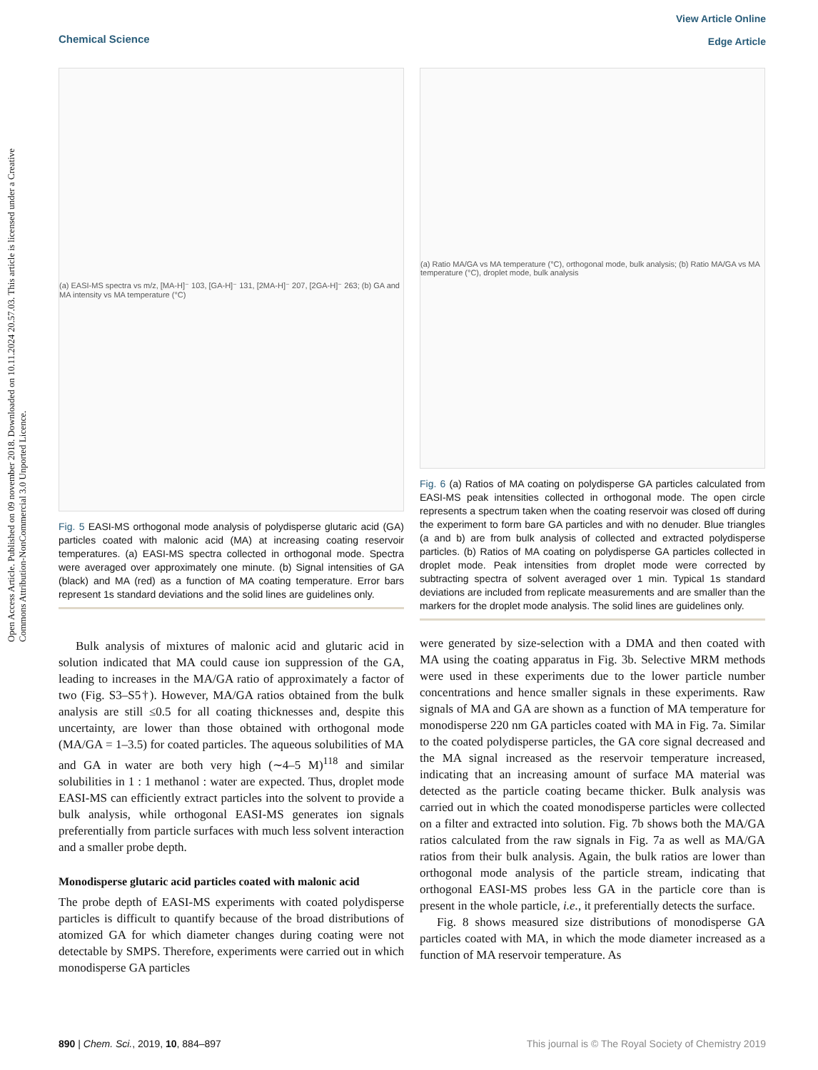View Article Online
Edge Article
Chemical Science
Open Access Article. Published on 09 november 2018. Downloaded on 10.11.2024 20.57.03. This article is licensed under a Creative Commons Attribution-NonCommercial 3.0 Unported Licence.
(a) EASI-MS spectra vs m/z, [MA-H]⁻ 103, [GA-H]⁻ 131, [2MA-H]⁻ 207, [2GA-H]⁻ 263; (b) GA and MA intensity vs MA temperature (°C)
Fig. 5 EASI-MS orthogonal mode analysis of polydisperse glutaric acid (GA) particles coated with malonic acid (MA) at increasing coating reservoir temperatures. (a) EASI-MS spectra collected in orthogonal mode. Spectra were averaged over approximately one minute. (b) Signal intensities of GA (black) and MA (red) as a function of MA coating temperature. Error bars represent 1s standard deviations and the solid lines are guidelines only.
Bulk analysis of mixtures of malonic acid and glutaric acid in solution indicated that MA could cause ion suppression of the GA, leading to increases in the MA/GA ratio of approximately a factor of two (Fig. S3–S5†). However, MA/GA ratios obtained from the bulk analysis are still ≤0.5 for all coating thicknesses and, despite this uncertainty, are lower than those obtained with orthogonal mode (MA/GA = 1–3.5) for coated particles. The aqueous solubilities of MA and GA in water are both very high (∼4–5 M)<sup>118</sup> and similar solubilities in 1 : 1 methanol : water are expected. Thus, droplet mode EASI-MS can efficiently extract particles into the solvent to provide a bulk analysis, while orthogonal EASI-MS generates ion signals preferentially from particle surfaces with much less solvent interaction and a smaller probe depth.
Monodisperse glutaric acid particles coated with malonic acid
The probe depth of EASI-MS experiments with coated polydisperse particles is difficult to quantify because of the broad distributions of atomized GA for which diameter changes during coating were not detectable by SMPS. Therefore, experiments were carried out in which monodisperse GA particles
(a) Ratio MA/GA vs MA temperature (°C), orthogonal mode, bulk analysis; (b) Ratio MA/GA vs MA temperature (°C), droplet mode, bulk analysis
Fig. 6 (a) Ratios of MA coating on polydisperse GA particles calculated from EASI-MS peak intensities collected in orthogonal mode. The open circle represents a spectrum taken when the coating reservoir was closed off during the experiment to form bare GA particles and with no denuder. Blue triangles (a and b) are from bulk analysis of collected and extracted polydisperse particles. (b) Ratios of MA coating on polydisperse GA particles collected in droplet mode. Peak intensities from droplet mode were corrected by subtracting spectra of solvent averaged over 1 min. Typical 1s standard deviations are included from replicate measurements and are smaller than the markers for the droplet mode analysis. The solid lines are guidelines only.
were generated by size-selection with a DMA and then coated with MA using the coating apparatus in Fig. 3b. Selective MRM methods were used in these experiments due to the lower particle number concentrations and hence smaller signals in these experiments. Raw signals of MA and GA are shown as a function of MA temperature for monodisperse 220 nm GA particles coated with MA in Fig. 7a. Similar to the coated polydisperse particles, the GA core signal decreased and the MA signal increased as the reservoir temperature increased, indicating that an increasing amount of surface MA material was detected as the particle coating became thicker. Bulk analysis was carried out in which the coated monodisperse particles were collected on a filter and extracted into solution. Fig. 7b shows both the MA/GA ratios calculated from the raw signals in Fig. 7a as well as MA/GA ratios from their bulk analysis. Again, the bulk ratios are lower than orthogonal mode analysis of the particle stream, indicating that orthogonal EASI-MS probes less GA in the particle core than is present in the whole particle, i.e., it preferentially detects the surface.
Fig. 8 shows measured size distributions of monodisperse GA particles coated with MA, in which the mode diameter increased as a function of MA reservoir temperature. As
This journal is © The Royal Society of Chemistry 2019 890 | Chem. Sci., 2019, 10, 884–897